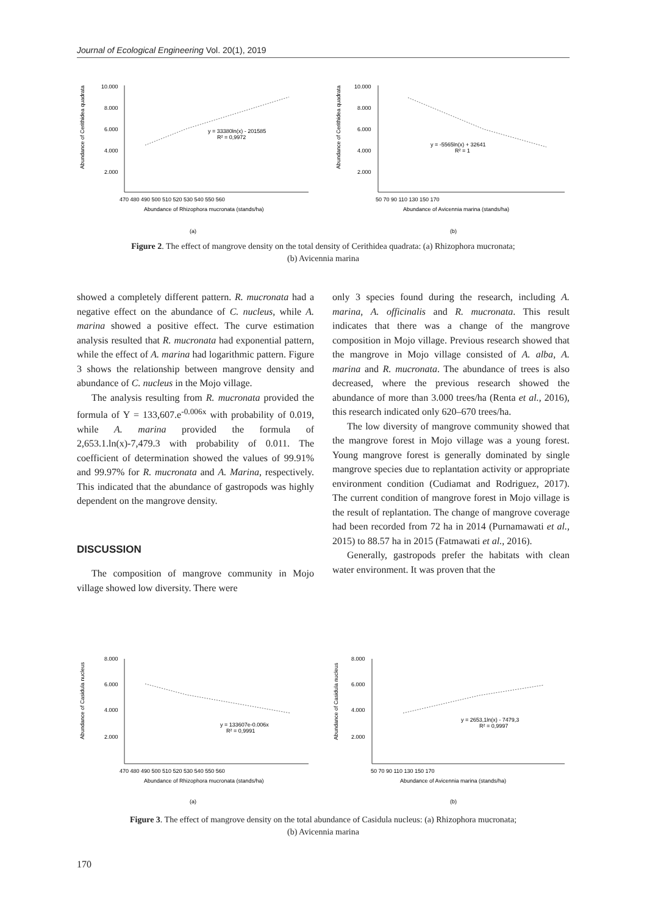Journal of Ecological Engineering Vol. 20(1), 2019
Abundance of Cerithidea quadrata
10.000
8.000
6.000
4.000
2.000
470 480 490 500 510 520 530 540 550 560
Abundance of Rhizophora mucronata (stands/ha)
y = 33380ln(x) - 201585
R² = 0,9972
(a)
Abundance of Cerithidea quadrata
10.000
8.000
6.000
4.000
2.000
50 70 90 110 130 150 170
Abundance of Avicennia marina (stands/ha)
y = -5565ln(x) + 32641
R² = 1
(b)
Figure 2. The effect of mangrove density on the total density of Cerithidea quadrata: (a) Rhizophora mucronata;
(b) Avicennia marina
showed a completely different pattern. R. mucronata had a negative effect on the abundance of C. nucleus, while A. marina showed a positive effect. The curve estimation analysis resulted that R. mucronata had exponential pattern, while the effect of A. marina had logarithmic pattern. Figure 3 shows the relationship between mangrove density and abundance of C. nucleus in the Mojo village.
The analysis resulting from R. mucronata provided the formula of Y = 133,607.e<sup>-0.006x</sup> with probability of 0.019, while A. marina provided the formula of 2,653.1.ln(x)-7,479.3 with probability of 0.011. The coefficient of determination showed the values of 99.91% and 99.97% for R. mucronata and A. Marina, respectively. This indicated that the abundance of gastropods was highly dependent on the mangrove density.
DISCUSSION
The composition of mangrove community in Mojo village showed low diversity. There were
only 3 species found during the research, including A. marina, A. officinalis and R. mucronata. This result indicates that there was a change of the mangrove composition in Mojo village. Previous research showed that the mangrove in Mojo village consisted of A. alba, A. marina and R. mucronata. The abundance of trees is also decreased, where the previous research showed the abundance of more than 3.000 trees/ha (Renta et al., 2016), this research indicated only 620–670 trees/ha.
The low diversity of mangrove community showed that the mangrove forest in Mojo village was a young forest. Young mangrove forest is generally dominated by single mangrove species due to replantation activity or appropriate environment condition (Cudiamat and Rodriguez, 2017). The current condition of mangrove forest in Mojo village is the result of replantation. The change of mangrove coverage had been recorded from 72 ha in 2014 (Purnamawati et al., 2015) to 88.57 ha in 2015 (Fatmawati et al., 2016).
Generally, gastropods prefer the habitats with clean water environment. It was proven that the
Abundance of Casidula nucleus
8.000
6.000
4.000
2.000
470 480 490 500 510 520 530 540 550 560
Abundance of Rhizophora mucronata (stands/ha)
y = 133607e-0.006x
R² = 0,9991
(a)
Abundance of Casidula nucleus
8.000
6.000
4.000
2.000
50 70 90 110 130 150 170
Abundance of Avicennia marina (stands/ha)
y = 2653,1ln(x) - 7479,3
R² = 0,9997
(b)
Figure 3. The effect of mangrove density on the total abundance of Casidula nucleus: (a) Rhizophora mucronata;
(b) Avicennia marina
170